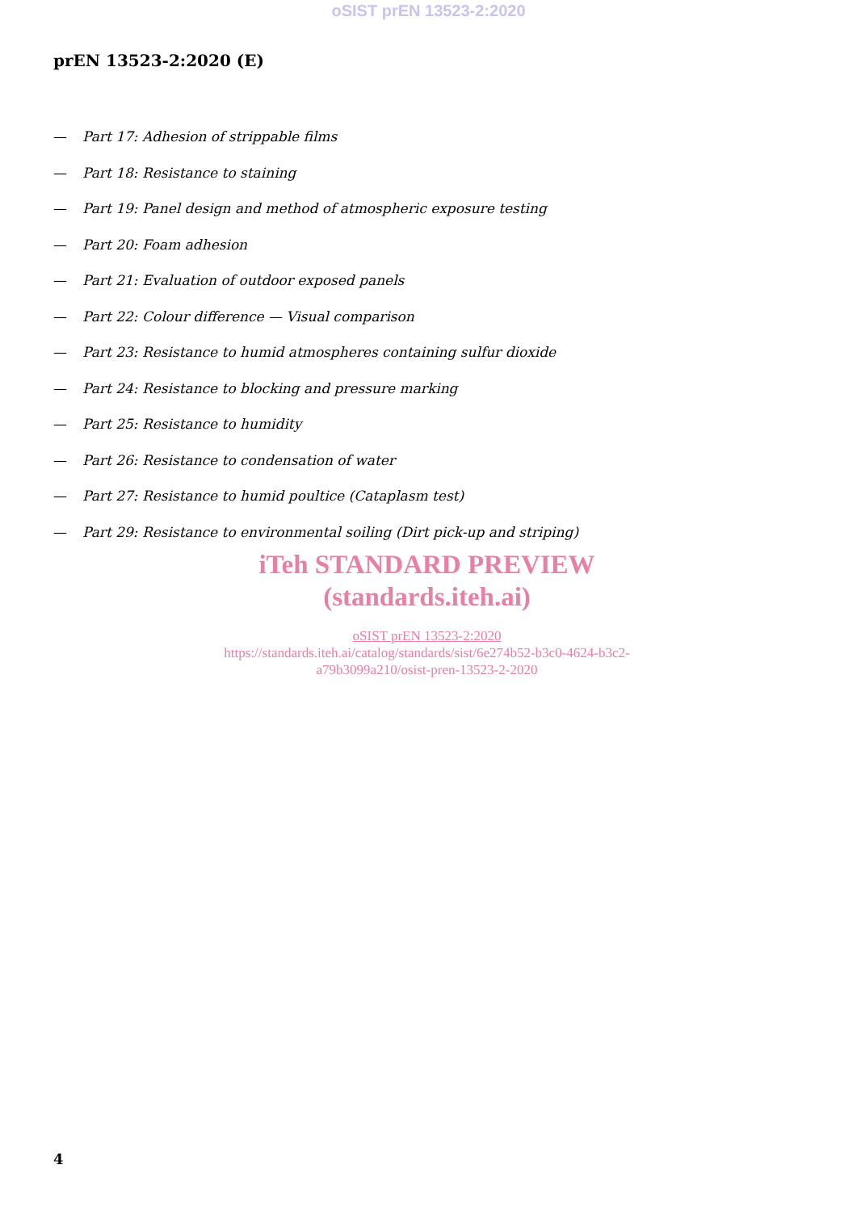oSIST prEN 13523-2:2020
prEN 13523-2:2020 (E)
— Part 17: Adhesion of strippable films
— Part 18: Resistance to staining
— Part 19: Panel design and method of atmospheric exposure testing
— Part 20: Foam adhesion
— Part 21: Evaluation of outdoor exposed panels
— Part 22: Colour difference — Visual comparison
— Part 23: Resistance to humid atmospheres containing sulfur dioxide
— Part 24: Resistance to blocking and pressure marking
— Part 25: Resistance to humidity
— Part 26: Resistance to condensation of water
— Part 27: Resistance to humid poultice (Cataplasm test)
— Part 29: Resistance to environmental soiling (Dirt pick-up and striping)
iTeh STANDARD PREVIEW
(standards.iteh.ai)
oSIST prEN 13523-2:2020
https://standards.iteh.ai/catalog/standards/sist/6e274b52-b3c0-4624-b3c2-
a79b3099a210/osist-pren-13523-2-2020
4